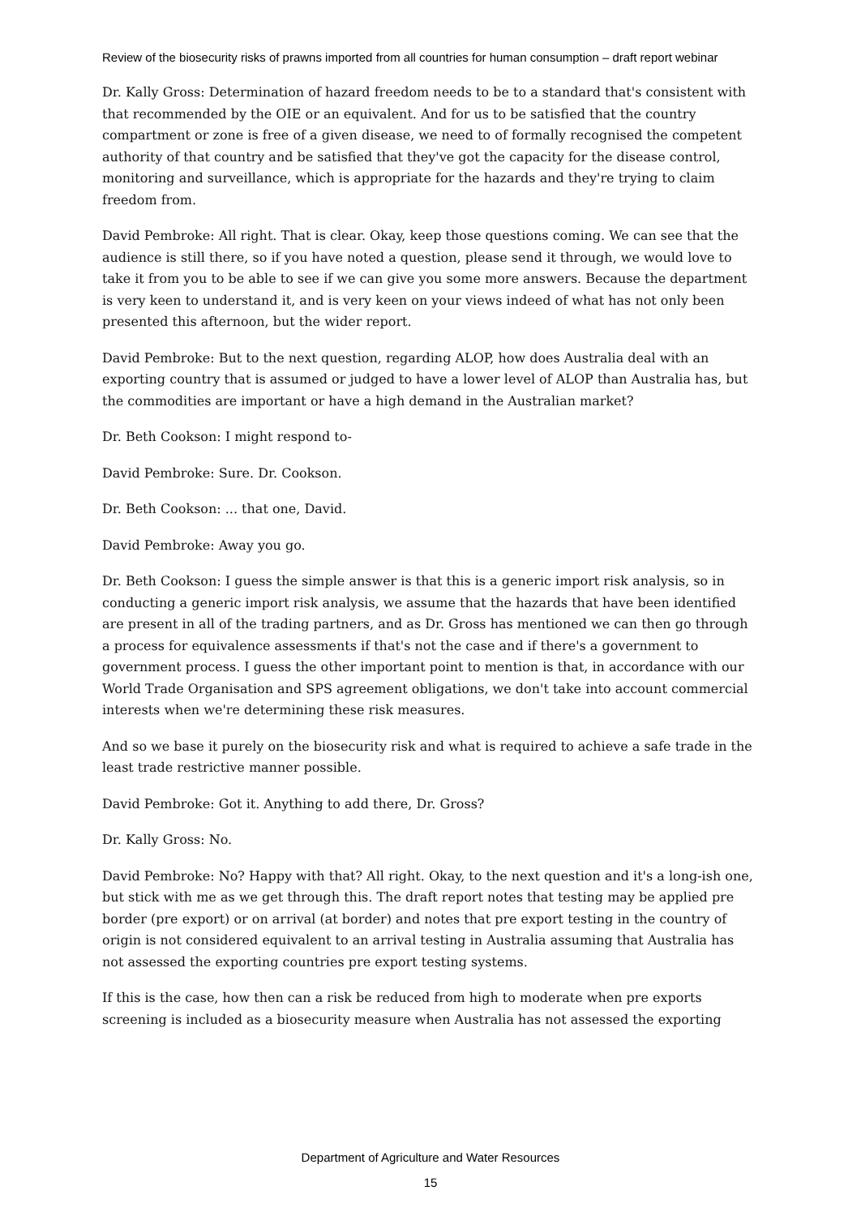Review of the biosecurity risks of prawns imported from all countries for human consumption – draft report webinar
Dr. Kally Gross: Determination of hazard freedom needs to be to a standard that's consistent with that recommended by the OIE or an equivalent. And for us to be satisfied that the country compartment or zone is free of a given disease, we need to of formally recognised the competent authority of that country and be satisfied that they've got the capacity for the disease control, monitoring and surveillance, which is appropriate for the hazards and they're trying to claim freedom from.
David Pembroke: All right. That is clear. Okay, keep those questions coming. We can see that the audience is still there, so if you have noted a question, please send it through, we would love to take it from you to be able to see if we can give you some more answers. Because the department is very keen to understand it, and is very keen on your views indeed of what has not only been presented this afternoon, but the wider report.
David Pembroke: But to the next question, regarding ALOP, how does Australia deal with an exporting country that is assumed or judged to have a lower level of ALOP than Australia has, but the commodities are important or have a high demand in the Australian market?
Dr. Beth Cookson: I might respond to-
David Pembroke: Sure. Dr. Cookson.
Dr. Beth Cookson: ... that one, David.
David Pembroke: Away you go.
Dr. Beth Cookson: I guess the simple answer is that this is a generic import risk analysis, so in conducting a generic import risk analysis, we assume that the hazards that have been identified are present in all of the trading partners, and as Dr. Gross has mentioned we can then go through a process for equivalence assessments if that's not the case and if there's a government to government process. I guess the other important point to mention is that, in accordance with our World Trade Organisation and SPS agreement obligations, we don't take into account commercial interests when we're determining these risk measures.
And so we base it purely on the biosecurity risk and what is required to achieve a safe trade in the least trade restrictive manner possible.
David Pembroke: Got it. Anything to add there, Dr. Gross?
Dr. Kally Gross: No.
David Pembroke: No? Happy with that? All right. Okay, to the next question and it's a long-ish one, but stick with me as we get through this. The draft report notes that testing may be applied pre border (pre export) or on arrival (at border) and notes that pre export testing in the country of origin is not considered equivalent to an arrival testing in Australia assuming that Australia has not assessed the exporting countries pre export testing systems.
If this is the case, how then can a risk be reduced from high to moderate when pre exports screening is included as a biosecurity measure when Australia has not assessed the exporting
Department of Agriculture and Water Resources
15